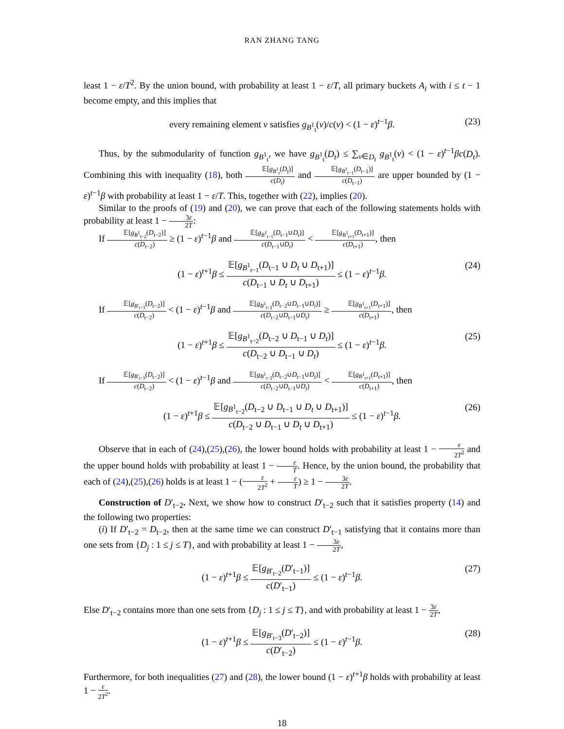RAN ZHANG TANG
least 1 − ε/T<sup>2</sup>. By the union bound, with probability at least 1 − ε/T, all primary buckets A<sub>i</sub> with i ≤ t − 1 become empty, and this implies that
every remaining element v satisfies g<sub>B<sup>1</sup><sub>t</sub></sub>(v)/c(v) < (1 − ε)<sup>t−1</sup>β. (23)
Thus, by the submodularity of function g<sub>B<sup>1</sup><sub>t</sub></sub>, we have g<sub>B<sup>1</sup><sub>t</sub></sub>(D<sub>t</sub>) ≤ ∑<sub>v∈D<sub>t</sub></sub> g<sub>B<sup>1</sup><sub>t</sub></sub>(v) < (1 − ε)<sup>t−1</sup>βc(D<sub>t</sub>). Combining this with inequality (18), both 𝔼[g<sub>B<sup>1</sup><sub>t</sub></sub>(D<sub>t</sub>)] c(D<sub>t</sub>) and 𝔼[g<sub>B<sup>1</sup><sub>t−1</sub></sub>(D<sub>t−1</sub>)] c(D<sub>t−1</sub>) are upper bounded by (1 − ε)<sup>t−1</sup>β with probability at least 1 − ε/T. This, together with (22), implies (20).
Similar to the proofs of (19) and (20), we can prove that each of the following statements holds with probability at least 1 − 3ε 2T:
If 𝔼[g<sub>B<sup>1</sup><sub>t−2</sub></sub>(D<sub>t−2</sub>)] c(D<sub>t−2</sub>) ≥ (1 − ε)<sup>t−1</sup>β and 𝔼[g<sub>B<sup>1</sup><sub>t−1</sub></sub>(D<sub>t−1</sub>∪D<sub>t</sub>)] c(D<sub>t−1</sub>∪D<sub>t</sub>) < 𝔼[g<sub>B<sup>1</sup><sub>t+1</sub></sub>(D<sub>t+1</sub>)] c(D<sub>t+1</sub>), then
(1 − ε)<sup>t+1</sup>β ≤ 𝔼[g<sub>B<sup>1</sup><sub>t−1</sub></sub>(D<sub>t−1</sub> ∪ D<sub>t</sub> ∪ D<sub>t+1</sub>)] c(D<sub>t−1</sub> ∪ D<sub>t</sub> ∪ D<sub>t+1</sub>) ≤ (1 − ε)<sup>t−1</sup>β. (24)
If 𝔼[g<sub>B′<sub>t−3</sub></sub>(D<sub>t−2</sub>)] c(D<sub>t−2</sub>) < (1 − ε)<sup>t−1</sup>β and 𝔼[g<sub>B<sup>1</sup><sub>t−2</sub></sub>(D<sub>t−2</sub>∪D<sub>t−1</sub>∪D<sub>t</sub>)] c(D<sub>t−2</sub>∪D<sub>t−1</sub>∪D<sub>t</sub>) ≥ 𝔼[g<sub>B<sup>1</sup><sub>t+1</sub></sub>(D<sub>t+1</sub>)] c(D<sub>t+1</sub>), then
(1 − ε)<sup>t+1</sup>β ≤ 𝔼[g<sub>B<sup>1</sup><sub>t−2</sub></sub>(D<sub>t−2</sub> ∪ D<sub>t−1</sub> ∪ D<sub>t</sub>)] c(D<sub>t−2</sub> ∪ D<sub>t−1</sub> ∪ D<sub>t</sub>) ≤ (1 − ε)<sup>t−1</sup>β. (25)
If 𝔼[g<sub>B′<sub>t−3</sub></sub>(D<sub>t−2</sub>)] c(D<sub>t−2</sub>) < (1 − ε)<sup>t−1</sup>β and 𝔼[g<sub>B<sup>1</sup><sub>t−2</sub></sub>(D<sub>t−2</sub>∪D<sub>t−1</sub>∪D<sub>t</sub>)] c(D<sub>t−2</sub>∪D<sub>t−1</sub>∪D<sub>t</sub>) < 𝔼[g<sub>B<sup>1</sup><sub>t+1</sub></sub>(D<sub>t+1</sub>)] c(D<sub>t+1</sub>), then
(1 − ε)<sup>t+1</sup>β ≤ 𝔼[g<sub>B<sup>1</sup><sub>t−2</sub></sub>(D<sub>t−2</sub> ∪ D<sub>t−1</sub> ∪ D<sub>t</sub> ∪ D<sub>t+1</sub>)] c(D<sub>t−2</sub> ∪ D<sub>t−1</sub> ∪ D<sub>t</sub> ∪ D<sub>t+1</sub>) ≤ (1 − ε)<sup>t−1</sup>β. (26)
Observe that in each of (24),(25),(26), the lower bound holds with probability at least 1 − ε 2T<sup>2</sup> and the upper bound holds with probability at least 1 − ε T. Hence, by the union bound, the probability that each of (24),(25),(26) holds is at least 1 − (ε 2T<sup>2</sup> + ε T) ≥ 1 − 3ε 2T.
Construction of D′<sub>t−2</sub>. Next, we show how to construct D′<sub>t−2</sub> such that it satisfies property (14) and the following two properties:
(i) If D′<sub>t−2</sub> = D<sub>t−2</sub>, then at the same time we can construct D′<sub>t−1</sub> satisfying that it contains more than one sets from {D<sub>j</sub> : 1 ≤ j ≤ T}, and with probability at least 1 − 3ε 2T,
(1 − ε)<sup>t+1</sup>β ≤ 𝔼[g<sub>B′<sub>t−2</sub></sub>(D′<sub>t−1</sub>)] c(D′<sub>t−1</sub>) ≤ (1 − ε)<sup>t−1</sup>β. (27)
Else D′<sub>t−2</sub> contains more than one sets from {D<sub>j</sub> : 1 ≤ j ≤ T}, and with probability at least 1 − 3ε 2T,
(1 − ε)<sup>t+1</sup>β ≤ 𝔼[g<sub>B′<sub>t−3</sub></sub>(D′<sub>t−2</sub>)] c(D′<sub>t−2</sub>) ≤ (1 − ε)<sup>t−1</sup>β. (28)
Furthermore, for both inequalities (27) and (28), the lower bound (1 − ε)<sup>t+1</sup>β holds with probability at least 1 − ε 2T<sup>2</sup>.
18